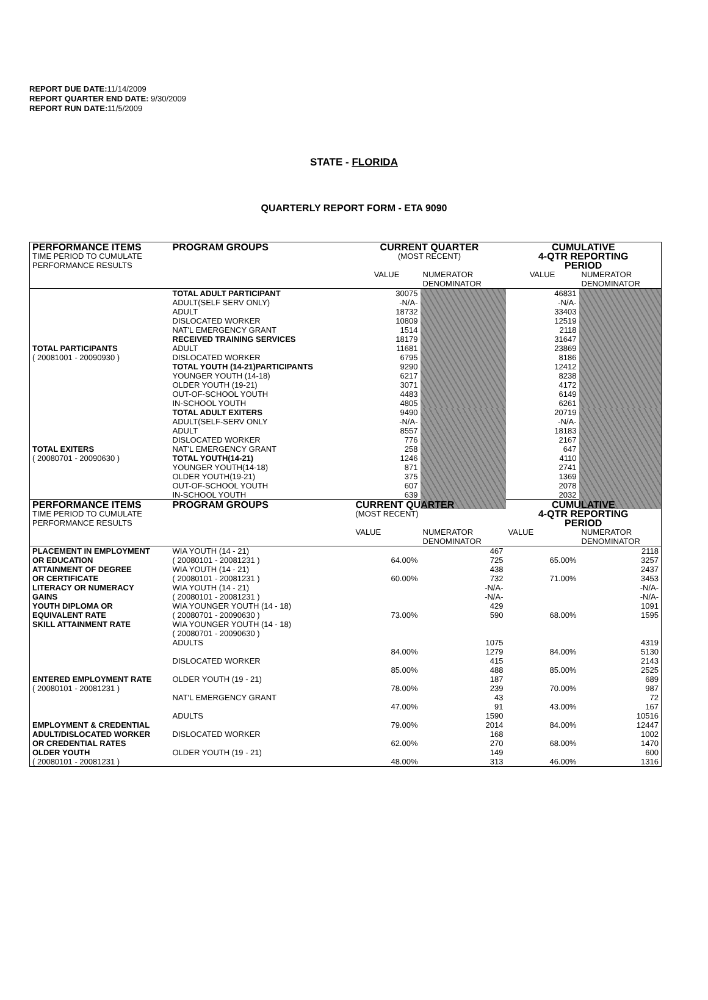REPORT DUE DATE: 11/14/2009
REPORT QUARTER END DATE: 9/30/2009
REPORT RUN DATE: 11/5/2009
STATE - FLORIDA
QUARTERLY REPORT FORM - ETA 9090
| PERFORMANCE ITEMS | PROGRAM GROUPS | CURRENT QUARTER | | CUMULATIVE | |
| --- | --- | --- | --- | --- | --- |
| TIME PERIOD TO CUMULATE | | (MOST RECENT) | | 4-QTR REPORTING | |
| PERFORMANCE RESULTS | | | | PERIOD | |
| | | VALUE | NUMERATOR | VALUE | NUMERATOR |
| | | | DENOMINATOR | | DENOMINATOR |
| | TOTAL ADULT PARTICIPANT | 30075 | | 46831 | |
| | ADULT(SELF SERV ONLY) | -N/A- | | -N/A- | |
| | ADULT | 18732 | | 33403 | |
| | DISLOCATED WORKER | 10809 | | 12519 | |
| | NAT'L EMERGENCY GRANT | 1514 | | 2118 | |
| | RECEIVED TRAINING SERVICES | 18179 | | 31647 | |
| TOTAL PARTICIPANTS | ADULT | 11681 | | 23869 | |
| ( 20081001 - 20090930 ) | DISLOCATED WORKER | 6795 | | 8186 | |
| | TOTAL YOUTH (14-21)PARTICIPANTS | 9290 | | 12412 | |
| | YOUNGER YOUTH (14-18) | 6217 | | 8238 | |
| | OLDER YOUTH (19-21) | 3071 | | 4172 | |
| | OUT-OF-SCHOOL YOUTH | 4483 | | 6149 | |
| | IN-SCHOOL YOUTH | 4805 | | 6261 | |
| | TOTAL ADULT EXITERS | 9490 | | 20719 | |
| | ADULT(SELF-SERV ONLY | -N/A- | | -N/A- | |
| | ADULT | 8557 | | 18183 | |
| | DISLOCATED WORKER | 776 | | 2167 | |
| TOTAL EXITERS | NAT'L EMERGENCY GRANT | 258 | | 647 | |
| ( 20080701 - 20090630 ) | TOTAL YOUTH(14-21) | 1246 | | 4110 | |
| | YOUNGER YOUTH(14-18) | 871 | | 2741 | |
| | OLDER YOUTH(19-21) | 375 | | 1369 | |
| | OUT-OF-SCHOOL YOUTH | 607 | | 2078 | |
| | IN-SCHOOL YOUTH | 639 | | 2032 | |
| PERFORMANCE ITEMS | PROGRAM GROUPS | CURRENT QUARTER | | CUMULATIVE | |
| TIME PERIOD TO CUMULATE | | (MOST RECENT) | | 4-QTR REPORTING | |
| PERFORMANCE RESULTS | | | | PERIOD | |
| | | VALUE | NUMERATOR | VALUE | NUMERATOR |
| | | | DENOMINATOR | | DENOMINATOR |
| PLACEMENT IN EMPLOYMENT | WIA YOUTH (14 - 21) | | 467 | | 2118 |
| OR EDUCATION | ( 20080101 - 20081231 ) | 64.00% | 725 | 65.00% | 3257 |
| ATTAINMENT OF DEGREE | WIA YOUTH (14 - 21) | | 438 | | 2437 |
| OR CERTIFICATE | ( 20080101 - 20081231 ) | 60.00% | 732 | 71.00% | 3453 |
| LITERACY OR NUMERACY | WIA YOUTH (14 - 21) | | -N/A- | | -N/A- |
| GAINS | ( 20080101 - 20081231 ) | | -N/A- | | -N/A- |
| YOUTH DIPLOMA OR | WIA YOUNGER YOUTH (14 - 18) | | 429 | | 1091 |
| EQUIVALENT RATE | ( 20080701 - 20090630 ) | 73.00% | 590 | 68.00% | 1595 |
| SKILL ATTAINMENT RATE | WIA YOUNGER YOUTH (14 - 18) | | | | |
| | ( 20080701 - 20090630 ) | | | | |
| | ADULTS | | 1075 | | 4319 |
| | | 84.00% | 1279 | 84.00% | 5130 |
| | DISLOCATED WORKER | | 415 | | 2143 |
| | | 85.00% | 488 | 85.00% | 2525 |
| ENTERED EMPLOYMENT RATE | OLDER YOUTH (19 - 21) | | 187 | | 689 |
| ( 20080101 - 20081231 ) | | 78.00% | 239 | 70.00% | 987 |
| | NAT'L EMERGENCY GRANT | | 43 | | 72 |
| | | 47.00% | 91 | 43.00% | 167 |
| | ADULTS | | 1590 | | 10516 |
| EMPLOYMENT & CREDENTIAL | | 79.00% | 2014 | 84.00% | 12447 |
| ADULT/DISLOCATED WORKER | DISLOCATED WORKER | | 168 | | 1002 |
| OR CREDENTIAL RATES | | 62.00% | 270 | 68.00% | 1470 |
| OLDER YOUTH | OLDER YOUTH (19 - 21) | | 149 | | 600 |
| ( 20080101 - 20081231 ) | | 48.00% | 313 | 46.00% | 1316 |